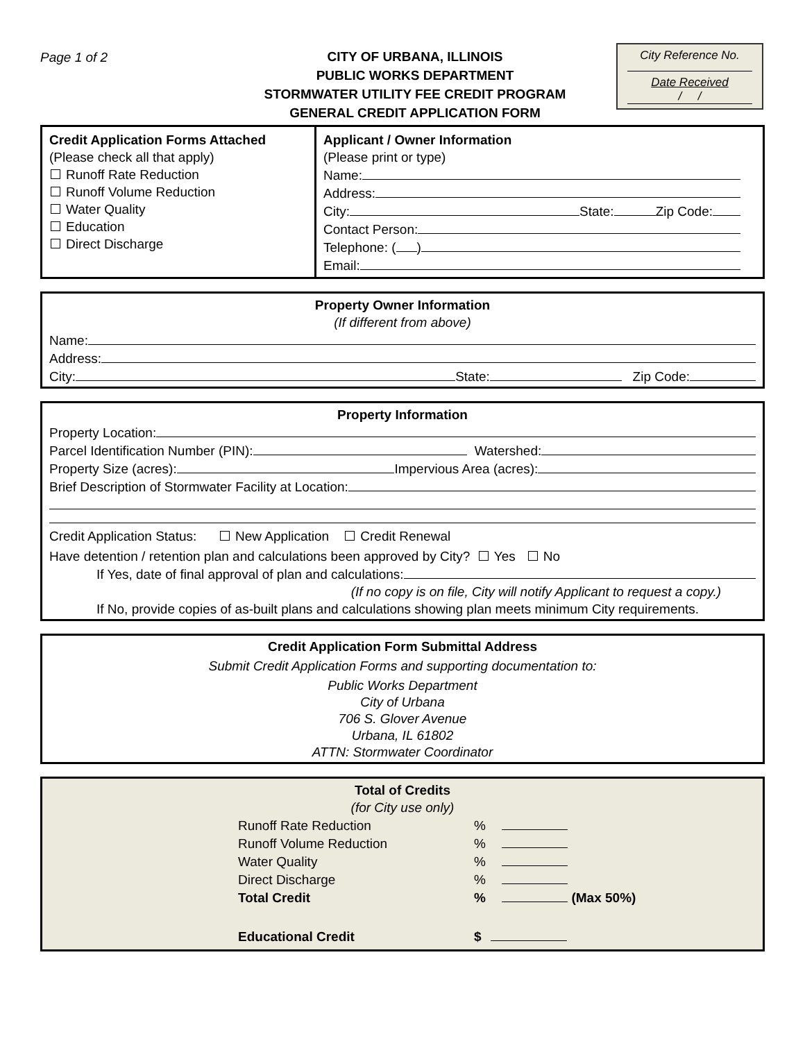Page 1 of 2
CITY OF URBANA, ILLINOIS
PUBLIC WORKS DEPARTMENT
STORMWATER UTILITY FEE CREDIT PROGRAM
GENERAL CREDIT APPLICATION FORM
City Reference No.
Date Received
/ /
Credit Application Forms Attached
(Please check all that apply)
Runoff Rate Reduction
Runoff Volume Reduction
Water Quality
Education
Direct Discharge
Applicant / Owner Information
(Please print or type)
Name:
Address:
City: State: Zip Code:
Contact Person:
Telephone: ( )
Email:
Property Owner Information
(If different from above)
Name:
Address:
City: State: Zip Code:
Property Information
Property Location:
Parcel Identification Number (PIN): Watershed:
Property Size (acres): Impervious Area (acres):
Brief Description of Stormwater Facility at Location:
Credit Application Status: New Application Credit Renewal
Have detention / retention plan and calculations been approved by City? Yes No
If Yes, date of final approval of plan and calculations:
(If no copy is on file, City will notify Applicant to request a copy.)
If No, provide copies of as-built plans and calculations showing plan meets minimum City requirements.
Credit Application Form Submittal Address
Submit Credit Application Forms and supporting documentation to:
Public Works Department
City of Urbana
706 S. Glover Avenue
Urbana, IL 61802
ATTN: Stormwater Coordinator
Total of Credits
(for City use only)
| Runoff Rate Reduction | % |
| Runoff Volume Reduction | % |
| Water Quality | % |
| Direct Discharge | % |
| Total Credit | % (Max 50%) |
| Educational Credit | $ |